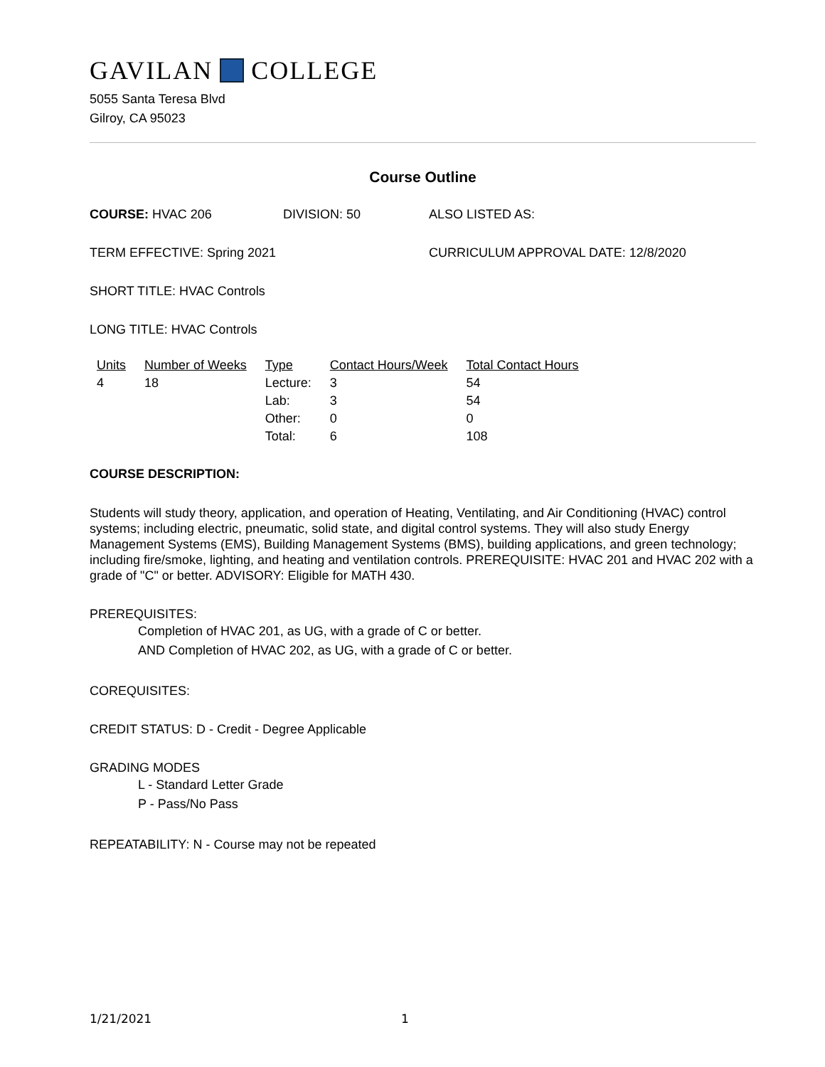GAVILAN COLLEGE
5055 Santa Teresa Blvd
Gilroy, CA 95023
Course Outline
COURSE: HVAC 206 DIVISION: 50 ALSO LISTED AS:
TERM EFFECTIVE: Spring 2021 CURRICULUM APPROVAL DATE: 12/8/2020
SHORT TITLE: HVAC Controls
LONG TITLE: HVAC Controls
| Units | Number of Weeks | Type | Contact Hours/Week | Total Contact Hours |
| --- | --- | --- | --- | --- |
| 4 | 18 | Lecture: | 3 | 54 |
| | | Lab: | 3 | 54 |
| | | Other: | 0 | 0 |
| | | Total: | 6 | 108 |
COURSE DESCRIPTION:
Students will study theory, application, and operation of Heating, Ventilating, and Air Conditioning (HVAC) control systems; including electric, pneumatic, solid state, and digital control systems. They will also study Energy Management Systems (EMS), Building Management Systems (BMS), building applications, and green technology; including fire/smoke, lighting, and heating and ventilation controls. PREREQUISITE: HVAC 201 and HVAC 202 with a grade of "C" or better. ADVISORY: Eligible for MATH 430.
PREREQUISITES:
Completion of HVAC 201, as UG, with a grade of C or better.
AND Completion of HVAC 202, as UG, with a grade of C or better.
COREQUISITES:
CREDIT STATUS: D - Credit - Degree Applicable
GRADING MODES
L - Standard Letter Grade
P - Pass/No Pass
REPEATABILITY: N - Course may not be repeated
1/21/2021 1